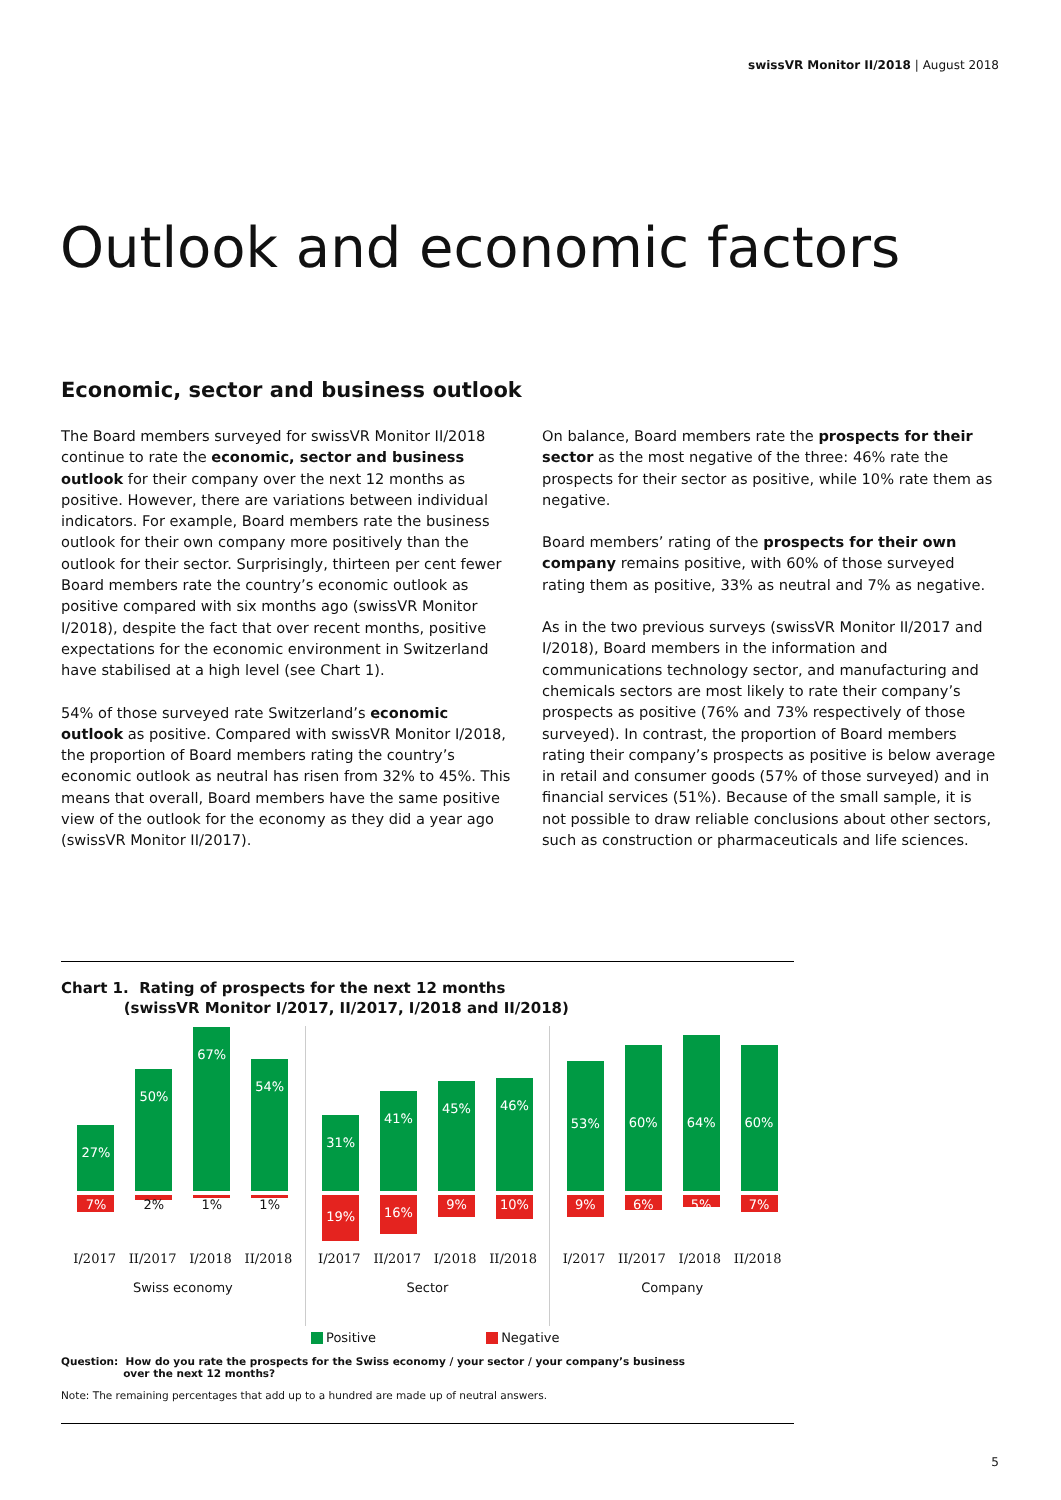swissVR Monitor II/2018 | August 2018
Outlook and economic factors
Economic, sector and business outlook
The Board members surveyed for swissVR Monitor II/2018 continue to rate the economic, sector and business outlook for their company over the next 12 months as positive. However, there are variations between individual indicators. For example, Board members rate the business outlook for their own company more positively than the outlook for their sector. Surprisingly, thirteen per cent fewer Board members rate the country’s economic outlook as positive compared with six months ago (swissVR Monitor I/2018), despite the fact that over recent months, positive expectations for the economic environment in Switzerland have stabilised at a high level (see Chart 1).
54% of those surveyed rate Switzerland’s economic outlook as positive. Compared with swissVR Monitor I/2018, the proportion of Board members rating the country’s economic outlook as neutral has risen from 32% to 45%. This means that overall, Board members have the same positive view of the outlook for the economy as they did a year ago (swissVR Monitor II/2017).
On balance, Board members rate the prospects for their sector as the most negative of the three: 46% rate the prospects for their sector as positive, while 10% rate them as negative.
Board members’ rating of the prospects for their own company remains positive, with 60% of those surveyed rating them as positive, 33% as neutral and 7% as negative.
As in the two previous surveys (swissVR Monitor II/2017 and I/2018), Board members in the information and communications technology sector, and manufacturing and chemicals sectors are most likely to rate their company’s prospects as positive (76% and 73% respectively of those surveyed). In contrast, the proportion of Board members rating their company’s prospects as positive is below average in retail and consumer goods (57% of those surveyed) and in financial services (51%). Because of the small sample, it is not possible to draw reliable conclusions about other sectors, such as construction or pharmaceuticals and life sciences.
Chart 1. Rating of prospects for the next 12 months
(swissVR Monitor I/2017, II/2017, I/2018 and II/2018)
27%
50%
67%
54%
7%
2%
1% 1%
I/2017 II/2017 I/2018 II/2018
Swiss economy
31%
41%
45%
46%
19%
16%
9%
10%
I/2017 II/2017 I/2018 II/2018
Sector
53%
60%
64%
60%
9%
6%
5%
7%
I/2017 II/2017 I/2018 II/2018
Company
Positive Negative
Question: How do you rate the prospects for the Swiss economy / your sector / your company’s business
over the next 12 months?
Note: The remaining percentages that add up to a hundred are made up of neutral answers.
5